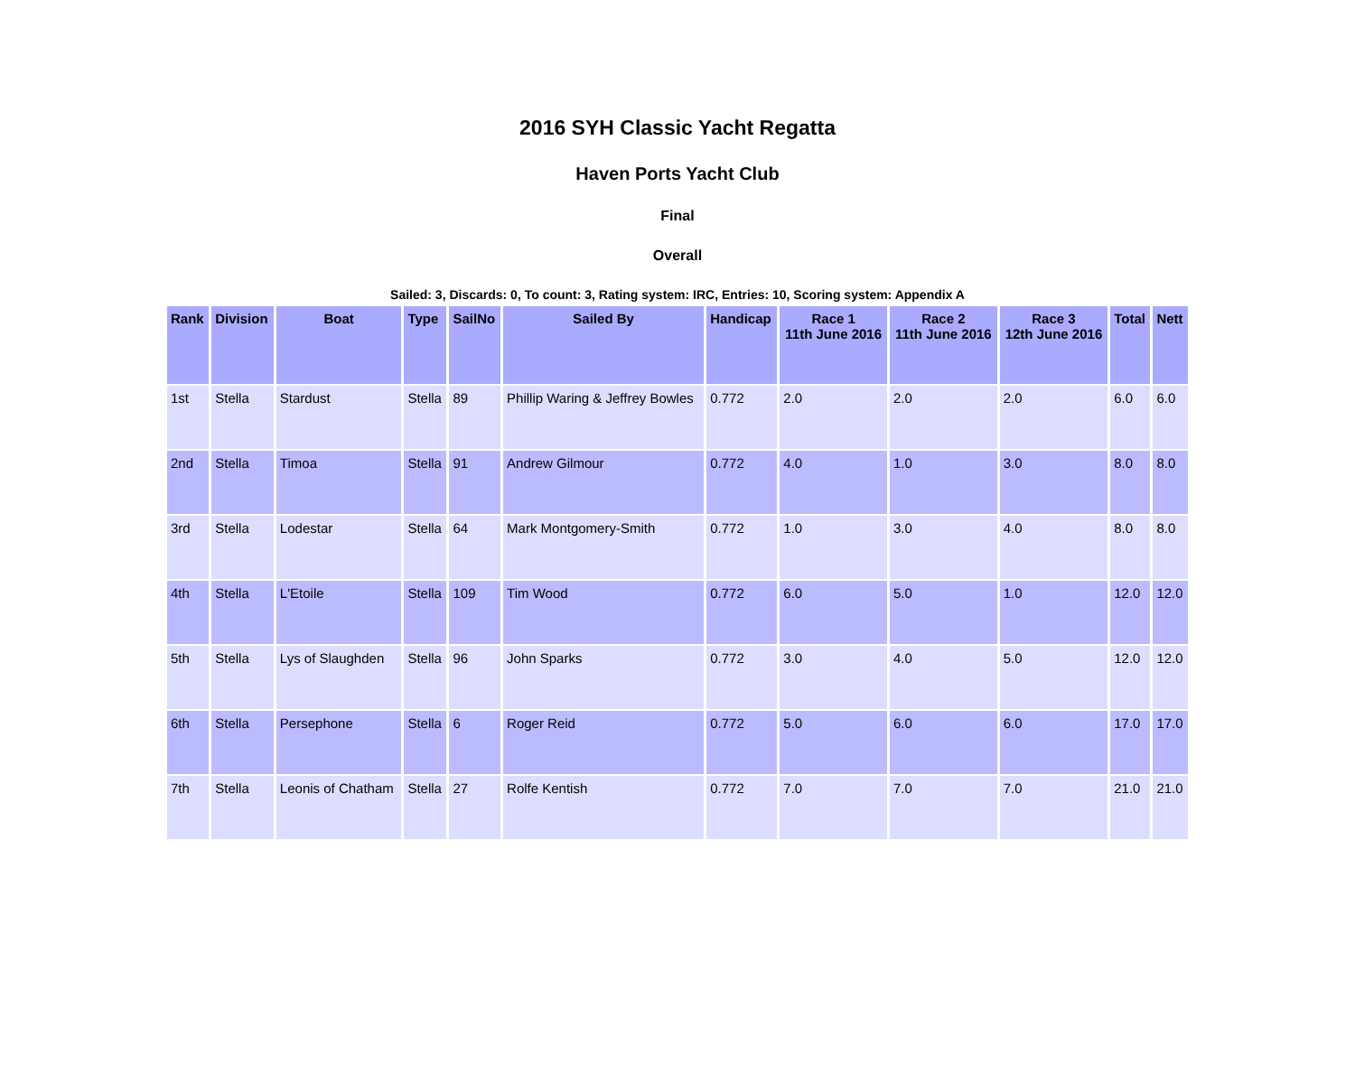2016 SYH Classic Yacht Regatta
Haven Ports Yacht Club
Final
Overall
Sailed: 3, Discards: 0, To count: 3, Rating system: IRC, Entries: 10, Scoring system: Appendix A
| Rank | Division | Boat | Type | SailNo | Sailed By | Handicap | Race 1 11th June 2016 | Race 2 11th June 2016 | Race 3 12th June 2016 | Total | Nett |
| --- | --- | --- | --- | --- | --- | --- | --- | --- | --- | --- | --- |
| 1st | Stella | Stardust | Stella | 89 | Phillip Waring & Jeffrey Bowles | 0.772 | 2.0 | 2.0 | 2.0 | 6.0 | 6.0 |
| 2nd | Stella | Timoa | Stella | 91 | Andrew Gilmour | 0.772 | 4.0 | 1.0 | 3.0 | 8.0 | 8.0 |
| 3rd | Stella | Lodestar | Stella | 64 | Mark Montgomery-Smith | 0.772 | 1.0 | 3.0 | 4.0 | 8.0 | 8.0 |
| 4th | Stella | L'Etoile | Stella | 109 | Tim Wood | 0.772 | 6.0 | 5.0 | 1.0 | 12.0 | 12.0 |
| 5th | Stella | Lys of Slaughden | Stella | 96 | John Sparks | 0.772 | 3.0 | 4.0 | 5.0 | 12.0 | 12.0 |
| 6th | Stella | Persephone | Stella | 6 | Roger Reid | 0.772 | 5.0 | 6.0 | 6.0 | 17.0 | 17.0 |
| 7th | Stella | Leonis of Chatham | Stella | 27 | Rolfe Kentish | 0.772 | 7.0 | 7.0 | 7.0 | 21.0 | 21.0 |